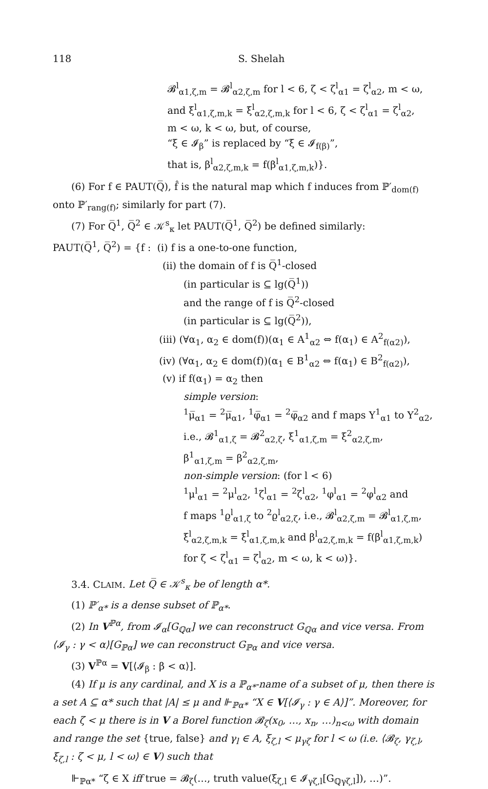118 S. Shelah
𝓑<sup>l</sup><sub>α1,ζ,m</sub> = 𝓑<sup>l</sup><sub>α2,ζ,m</sub> for l < 6, ζ < ζ<sup>l</sup><sub>α1</sub> = ζ<sup>l</sup><sub>α2</sub>, m < ω,
and ξ<sup>l</sup><sub>α1,ζ,m,k</sub> = ξ<sup>l</sup><sub>α2,ζ,m,k</sub> for l < 6, ζ < ζ<sup>l</sup><sub>α1</sub> = ζ<sup>l</sup><sub>α2</sub>,
m < ω, k < ω, but, of course,
“ξ ∈ 𝓘<sub>β</sub>” is replaced by “ξ ∈ 𝓘<sub>f(β)</sub>”,
that is, β<sup>l</sup><sub>α2,ζ,m,k</sub> = f(β<sup>l</sup><sub>α1,ζ,m,k</sub>)}.
(6) For f ∈ PAUT(Q̅), f̂ is the natural map which f induces from ℙ′<sub>dom(f)</sub> onto ℙ′<sub>rang(f)</sub>; similarly for part (7).
(7) For Q̅<sup>1</sup>, Q̅<sup>2</sup> ∈ 𝒦<sup>s</sup><sub>κ</sub> let PAUT(Q̅<sup>1</sup>, Q̅<sup>2</sup>) be defined similarly:
PAUT(Q̅<sup>1</sup>, Q̅<sup>2</sup>) = {f : (i) f is a one-to-one function,
(ii) the domain of f is Q̅<sup>1</sup>-closed
(in particular is ⊆ lg(Q̅<sup>1</sup>))
and the range of f is Q̅<sup>2</sup>-closed
(in particular is ⊆ lg(Q̅<sup>2</sup>)),
(iii) (∀α<sub>1</sub>, α<sub>2</sub> ∈ dom(f))(α<sub>1</sub> ∈ A<sup>1</sup><sub>α2</sub> ⇔ f(α<sub>1</sub>) ∈ A<sup>2</sup><sub>f(α2)</sub>),
(iv) (∀α<sub>1</sub>, α<sub>2</sub> ∈ dom(f))(α<sub>1</sub> ∈ B<sup>1</sup><sub>α2</sub> ⇔ f(α<sub>1</sub>) ∈ B<sup>2</sup><sub>f(α2)</sub>),
(v) if f(α<sub>1</sub>) = α<sub>2</sub> then
simple version:
<sup>1</sup> μ̅<sub>α1</sub> = <sup>2</sup>μ̅<sub>α1</sub>, <sup>1</sup>φ̅<sub>α1</sub> = <sup>2</sup>φ̅<sub>α2</sub> and f maps Y<sup>1</sup><sub>α1</sub> to Y<sup>2</sup><sub>α2</sub>,
i.e., 𝓑<sup>1</sup><sub>α1,ζ</sub> = 𝓑<sup>2</sup><sub>α2,ζ</sub>, ξ<sup>1</sup><sub>α1,ζ,m</sub> = ξ<sup>2</sup><sub>α2,ζ,m</sub>,
β<sup>1</sup><sub>α1,ζ,m</sub> = β<sup>2</sup><sub>α2,ζ,m</sub>,
non-simple version: (for l < 6)
<sup>1</sup> μ<sup>l</sup><sub>α1</sub> = <sup>2</sup>μ<sup>l</sup><sub>α2</sub>, <sup>1</sup>ζ<sup>l</sup><sub>α1</sub> = <sup>2</sup>ζ<sup>l</sup><sub>α2</sub>, <sup>1</sup>φ<sup>l</sup><sub>α1</sub> = <sup>2</sup>φ<sup>l</sup><sub>α2</sub> and
f maps <sup>1</sup>ϱ<sup>l</sup><sub>α1,ζ</sub> to <sup>2</sup>ϱ<sup>l</sup><sub>α2,ζ</sub>, i.e., 𝓑<sup>l</sup><sub>α2,ζ,m</sub> = 𝓑<sup>l</sup><sub>α1,ζ,m</sub>,
ξ<sup>l</sup><sub>α2,ζ,m,k</sub> = ξ<sup>l</sup><sub>α1,ζ,m,k</sub> and β<sup>l</sup><sub>α2,ζ,m,k</sub> = f(β<sup>l</sup><sub>α1,ζ,m,k</sub>)
for ζ < ζ<sup>l</sup><sub>α1</sub> = ζ<sup>l</sup><sub>α2</sub>, m < ω, k < ω)}.
3.4. CLAIM. Let Q̅ ∈ 𝒦<sup>s</sup><sub>κ</sub> be of length α*.
(1) ℙ′<sub>α*</sub> is a dense subset of ℙ<sub>α*</sub>.
(2) In V<sup>ℙα</sup>, from 𝓘<sub>α</sub>[G<sub>ℚα</sub>] we can reconstruct G<sub>ℚα</sub> and vice versa. From ⟨𝓘<sub>γ</sub> : γ < α⟩[G<sub>ℙα</sub>] we can reconstruct G<sub>ℙα</sub> and vice versa.
(3) V<sup>ℙα</sup> = V[⟨𝓘<sub>β</sub> : β < α⟩].
(4) If μ is any cardinal, and X is a ℙ<sub>α*</sub>-name of a subset of μ, then there is a set A ⊆ α* such that |A| ≤ μ and ⊩<sub>ℙα*</sub> “X ∈ V[⟨𝓘<sub>γ</sub> : γ ∈ A⟩]”. Moreover, for each ζ < μ there is in V a Borel function 𝓑<sub>ζ</sub>(x<sub>0</sub>, …, x<sub>n</sub>, …)<sub>n<ω</sub> with domain and range the set {true, false} and γ<sub>l</sub> ∈ A, ξ<sub>ζ,l</sub> < μ<sub>γζ</sub> for l < ω (i.e. ⟨𝓑<sub>ζ</sub>, γ<sub>ζ,l</sub>, ξ<sub>ζ,l</sub> : ζ < μ, l < ω⟩ ∈ V) such that
⊩<sub>ℙα*</sub> “ζ ∈ X iff true = 𝓑<sub>ζ</sub>(…, truth value(ξ<sub>ζ,l</sub> ∈ 𝓘<sub>γζ,l</sub>[G<sub>ℚγζ,l</sub>]), …)”.